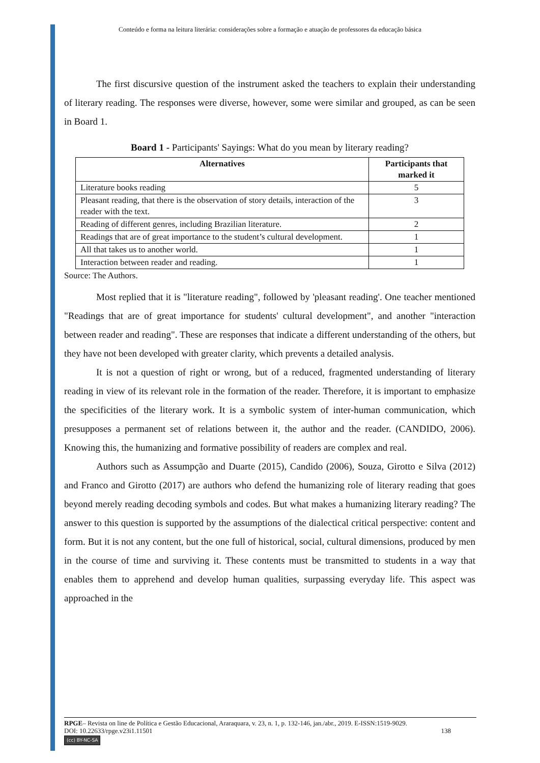Conteúdo e forma na leitura literária: considerações sobre a formação e atuação de professores da educação básica
The first discursive question of the instrument asked the teachers to explain their understanding of literary reading. The responses were diverse, however, some were similar and grouped, as can be seen in Board 1.
Board 1 - Participants' Sayings: What do you mean by literary reading?
| Alternatives | Participants that marked it |
| --- | --- |
| Literature books reading | 5 |
| Pleasant reading, that there is the observation of story details, interaction of the reader with the text. | 3 |
| Reading of different genres, including Brazilian literature. | 2 |
| Readings that are of great importance to the student’s cultural development. | 1 |
| All that takes us to another world. | 1 |
| Interaction between reader and reading. | 1 |
Source: The Authors.
Most replied that it is "literature reading", followed by 'pleasant reading'. One teacher mentioned "Readings that are of great importance for students' cultural development", and another "interaction between reader and reading". These are responses that indicate a different understanding of the others, but they have not been developed with greater clarity, which prevents a detailed analysis.
It is not a question of right or wrong, but of a reduced, fragmented understanding of literary reading in view of its relevant role in the formation of the reader. Therefore, it is important to emphasize the specificities of the literary work. It is a symbolic system of inter-human communication, which presupposes a permanent set of relations between it, the author and the reader. (CANDIDO, 2006). Knowing this, the humanizing and formative possibility of readers are complex and real.
Authors such as Assumpção and Duarte (2015), Candido (2006), Souza, Girotto e Silva (2012) and Franco and Girotto (2017) are authors who defend the humanizing role of literary reading that goes beyond merely reading decoding symbols and codes. But what makes a humanizing literary reading? The answer to this question is supported by the assumptions of the dialectical critical perspective: content and form. But it is not any content, but the one full of historical, social, cultural dimensions, produced by men in the course of time and surviving it. These contents must be transmitted to students in a way that enables them to apprehend and develop human qualities, surpassing everyday life. This aspect was approached in the
RPGE– Revista on line de Política e Gestão Educacional, Araraquara, v. 23, n. 1, p. 132-146, jan./abr., 2019. E-ISSN:1519-9029.
DOI: 10.22633/rpge.v23i1.11501 138
(cc) BY-NC-SA